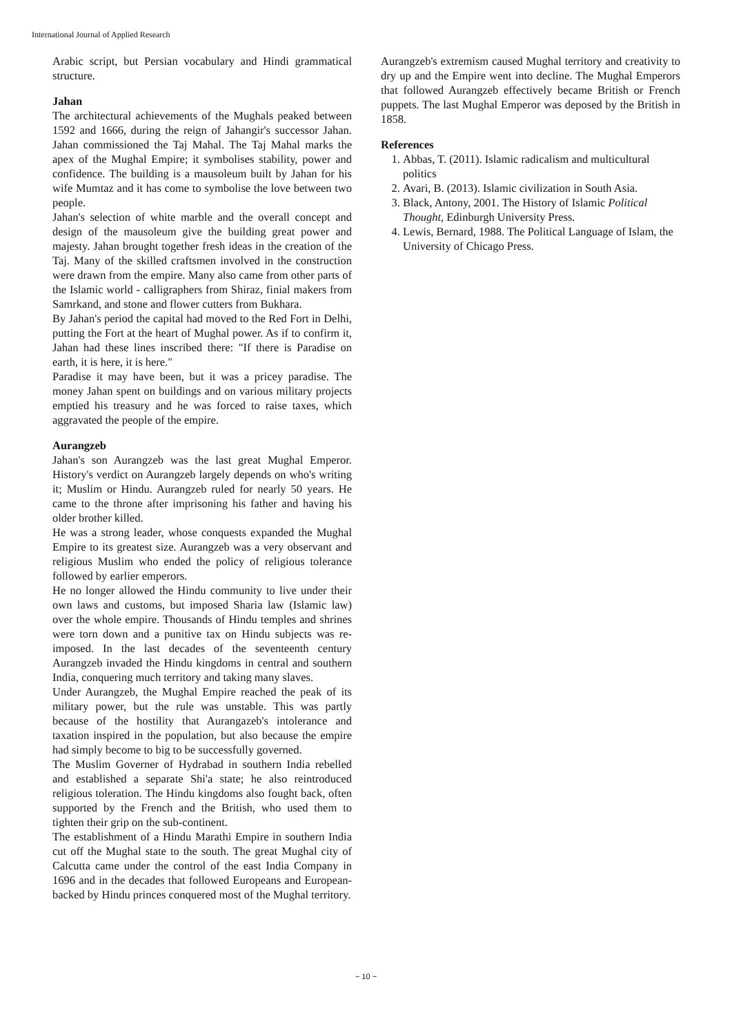International Journal of Applied Research
Arabic script, but Persian vocabulary and Hindi grammatical structure.
Jahan
The architectural achievements of the Mughals peaked between 1592 and 1666, during the reign of Jahangir's successor Jahan. Jahan commissioned the Taj Mahal. The Taj Mahal marks the apex of the Mughal Empire; it symbolises stability, power and confidence. The building is a mausoleum built by Jahan for his wife Mumtaz and it has come to symbolise the love between two people.
Jahan's selection of white marble and the overall concept and design of the mausoleum give the building great power and majesty. Jahan brought together fresh ideas in the creation of the Taj. Many of the skilled craftsmen involved in the construction were drawn from the empire. Many also came from other parts of the Islamic world - calligraphers from Shiraz, finial makers from Samrkand, and stone and flower cutters from Bukhara.
By Jahan's period the capital had moved to the Red Fort in Delhi, putting the Fort at the heart of Mughal power. As if to confirm it, Jahan had these lines inscribed there: "If there is Paradise on earth, it is here, it is here."
Paradise it may have been, but it was a pricey paradise. The money Jahan spent on buildings and on various military projects emptied his treasury and he was forced to raise taxes, which aggravated the people of the empire.
Aurangzeb
Jahan's son Aurangzeb was the last great Mughal Emperor. History's verdict on Aurangzeb largely depends on who's writing it; Muslim or Hindu. Aurangzeb ruled for nearly 50 years. He came to the throne after imprisoning his father and having his older brother killed.
He was a strong leader, whose conquests expanded the Mughal Empire to its greatest size. Aurangzeb was a very observant and religious Muslim who ended the policy of religious tolerance followed by earlier emperors.
He no longer allowed the Hindu community to live under their own laws and customs, but imposed Sharia law (Islamic law) over the whole empire. Thousands of Hindu temples and shrines were torn down and a punitive tax on Hindu subjects was re-imposed. In the last decades of the seventeenth century Aurangzeb invaded the Hindu kingdoms in central and southern India, conquering much territory and taking many slaves.
Under Aurangzeb, the Mughal Empire reached the peak of its military power, but the rule was unstable. This was partly because of the hostility that Aurangazeb's intolerance and taxation inspired in the population, but also because the empire had simply become to big to be successfully governed.
The Muslim Governer of Hydrabad in southern India rebelled and established a separate Shi'a state; he also reintroduced religious toleration. The Hindu kingdoms also fought back, often supported by the French and the British, who used them to tighten their grip on the sub-continent.
The establishment of a Hindu Marathi Empire in southern India cut off the Mughal state to the south. The great Mughal city of Calcutta came under the control of the east India Company in 1696 and in the decades that followed Europeans and European-backed by Hindu princes conquered most of the Mughal territory.
Aurangzeb's extremism caused Mughal territory and creativity to dry up and the Empire went into decline. The Mughal Emperors that followed Aurangzeb effectively became British or French puppets. The last Mughal Emperor was deposed by the British in 1858.
References
1. Abbas, T. (2011). Islamic radicalism and multicultural politics
2. Avari, B. (2013). Islamic civilization in South Asia.
3. Black, Antony, 2001. The History of Islamic Political Thought, Edinburgh University Press.
4. Lewis, Bernard, 1988. The Political Language of Islam, the University of Chicago Press.
~ 10 ~